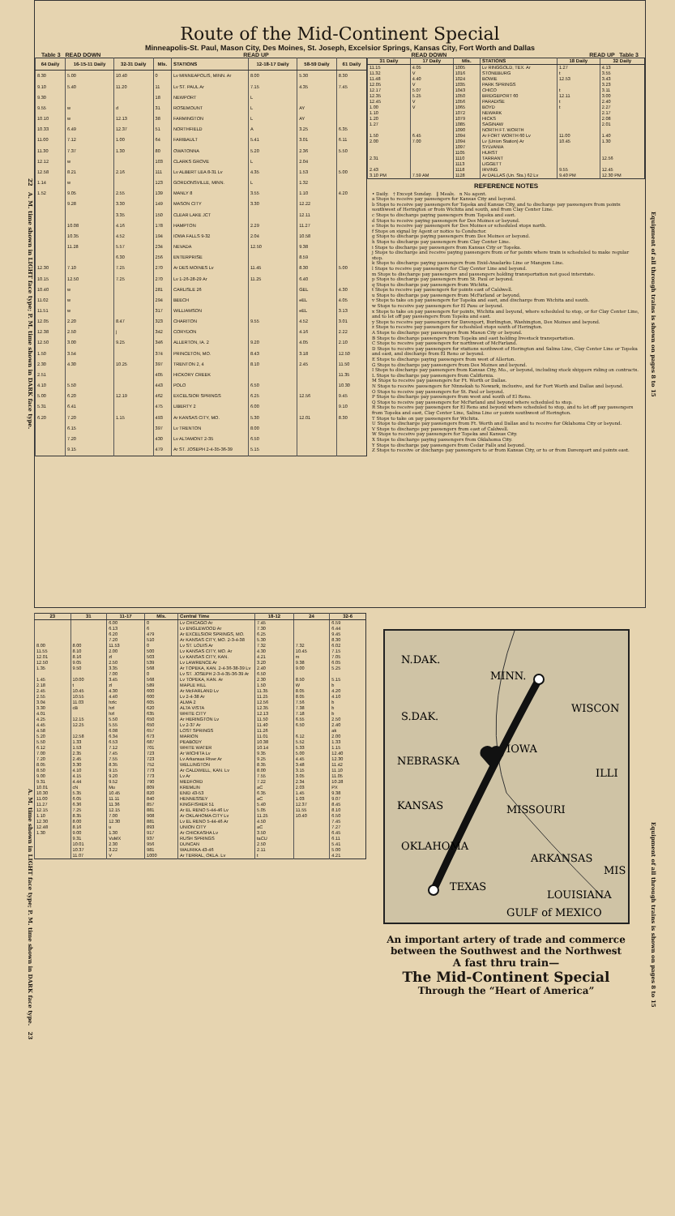22 A. M. time shown in LIGHT face type; P. M. time shown in DARK face type.
Route of the Mid-Continent Special
Minneapolis-St. Paul, Mason City, Des Moines, St. Joseph, Excelsior Springs, Kansas City, Fort Worth and Dallas
Table 3 READ DOWN READ UP READ DOWN READ UP Table 3
| 64 Daily | 16-15-11 Daily | 32-31 Daily | Mls. | STATIONS | 12-18-17 Daily | 58-59 Daily | 61 Daily |
| --- | --- | --- | --- | --- | --- | --- | --- |
| 8.30 | 5.00 | 10.40 | 0 | Lv MINNEAPOLIS, MINN. Ar | 8.00 | 5.30 | 8.30 |
| 9.10 | 5.40 | 11.20 | 11 | Lv ST. PAUL Ar | 7.15 | 4.35 | 7.45 |
| 9.30 | | | 18 | NEWPORT | L | | |
| 9.55 | w | d | 31 | ROSEMOUNT | L | AY | |
| 10.10 | w | 12.13 | 38 | FARMINGTON | L | AY | |
| 10.33 | 6.49 | 12.37 | 51 | NORTHFIELD | A | 3.25 | 6.35 |
| 11.00 | 7.12 | 1.00 | 64 | FARIBAULT | 5.41 | 3.01 | 6.11 |
| 11.30 | 7.37 | 1.30 | 80 | OWATONNA | 5.20 | 2.36 | 5.50 |
| 12.12 | w | | 103 | CLARKS GROVE | L | 2.04 | |
| 12.58 | 8.21 | 2.16 | 111 | Lv ALBERT LEA 8-31 Lv | 4.35 | 1.53 | 5.00 |
| 1.14 | w | | 123 | GORDONSVILLE, MINN. | L | 1.32 | |
| 1.52 | 9.05 | 2.55 | 139 | MANLY 8 | 3.55 | 1.10 | 4.20 |
| | 9.28 | 3.30 | 149 | MASON CITY | 3.30 | 12.22 | |
| | | 3.35 | 150 | CLEAR LAKE JCT | | 12.11 | |
| | 10.08 | 4.16 | 178 | HAMPTON | 2.29 | 11.27 | |
| | 10.35 | 4.52 | 194 | IOWA FALLS 9-32 | 2.04 | 10.58 | |
| | 11.28 | 5.57 | 234 | NEVADA | 12.50 | 9.38 | |
| | | 6.30 | 256 | ENTERPRISE | | 8.59 | |
| 12.30 | 7.10 | 7.25 | 270 | Ar DES MOINES Lv | 11.45 | 8.30 | 5.00 |
| 10.15 | 12.50 | 7.25 | 270 | Lv 1-26-28-29 Ar | 11.25 | 6.40 | |
| 10.40 | w | | 281 | CARLISLE 26 | | GEL | 4.30 |
| 11.02 | w | | 294 | BEECH | | eEL | 4.05 |
| 11.51 | w | | 317 | WILLIAMSON | | eEL | 3.13 |
| 12.05 | 2.20 | 8.47 | 323 | CHARITON | 9.55 | 4.52 | 3.01 |
| 12.38 | 2.50 | j | 342 | CORYDON | | 4.16 | 2.22 |
| 12.50 | 3.00 | 9.25 | 346 | ALLERTON, IA. 2 | 9.20 | 4.05 | 2.10 |
| 1.50 | 3.54 | | 374 | PRINCETON, MO. | 8.43 | 3.18 | 12.50 |
| 2.30 | 4.30 | 10.25 | 397 | TRENTON 2, 4 | 8.10 | 2.45 | 11.50 |
| 2.51 | | | 405 | HICKORY CREEK | | | 11.35 |
| 4.10 | 5.50 | | 443 | POLO | 6.50 | | 10.30 |
| 5.00 | 6.20 | 12.19 | 462 | EXCELSIOR SPRINGS | 6.25 | 12.56 | 9.45 |
| 5.31 | 6.41 | | 475 | LIBERTY 2 | 6.00 | | 9.10 |
| 6.20 | 7.20 | 1.15 | 493 | Ar KANSAS CITY, MO. | 5.30 | 12.01 | 8.30 |
| | 6.15 | | 397 | Lv TRENTON | 8.00 | | |
| | 7.20 | | 430 | Lv ALTAMONT 2-35 | 6.50 | | |
| | 9.15 | | 479 | Ar ST. JOSEPH 2-4-35-36-39 | 5.15 | | |
| 31 Daily | 17 Daily | Mls. | STATIONS | 18 Daily | 32 Daily |
| --- | --- | --- | --- | --- | --- |
| 11.15 | 4.05 | 1005 | Lv RINGGOLD, TEX. Ar | 1.27 | 4.13 |
| 11.32 | V | 1016 | STONEBURG | t | 3.55 |
| 11.48 | 4.40 | 1024 | BOWIE | 12.53 | 3.43 |
| 12.05 | V | 1035 | PARK SPRINGS | | 3.23 |
| 12.17 | 5.07 | 1043 | CHICO | t | 3.11 |
| 12.35 | 5.25 | 1050 | BRIDGEPORT 60 | 12.11 | 3.00 |
| 12.45 | V | 1056 | PARADISE | t | 2.40 |
| 1.00 | V | 1065 | BOYD | t | 2.27 |
| 1.10 | | 1072 | NEWARK | | 2.17 |
| 1.20 | | 1079 | HICKS | | 2.08 |
| 1.27 | | 1085 | SAGINAW | | 2.01 |
| | | 1090 | NORTH FT. WORTH | | |
| 1.50 | 6.45 | 1094 | Ar FORT WORTH 60 Lv | 11.00 | 1.40 |
| 2.00 | 7.00 | 1094 | Lv (Union Station) Ar | 10.45 | 1.30 |
| | | 1097 | SYLVANIA | | |
| | | 1105 | HURST | | |
| 2.31 | | 1110 | TARRANT | | 12.56 |
| | | 1113 | LIGGETT | | |
| 2.43 | | 1118 | IRVING | 9.55 | 12.45 |
| 3.10 PM | 7.59 AM | 1128 | Ar DALLAS (Un. Sta.) 62 Lv | 9.40 PM | 12.30 PM |
REFERENCE NOTES
• Daily. † Except Sunday. ‖ Meals. n No agent.
a Stops to receive pay passengers for Kansas City and beyond.
b Stops to receive pay passengers for Topeka and Kansas City, and to discharge pay passengers from points southwest of Herington or from Wichita and south, and from Clay Center Line.
c Stops to discharge paying passengers from Topeka and east.
d Stops to receive paying passengers for Des Moines or beyond.
e Stops to receive pay passengers for Des Moines or scheduled stops north.
f Stops on signal by Agent or notice to Conductor.
g Stops to discharge paying passengers from Des Moines or beyond.
h Stops to discharge pay passengers from Clay Center Line.
i Stops to discharge pay passengers from Kansas City or Topeka.
j Stops to discharge and receive paying passengers from or for points where train is scheduled to make regular stop.
k Stops to discharge paying passengers from Enid-Anadarko Line or Mangum Line.
l Stops to receive pay passengers for Clay Center Line and beyond.
m Stops to discharge pay passengers and passengers holding transportation not good interstate.
p Stops to discharge pay passengers from St. Paul or beyond.
q Stops to discharge pay passengers from Wichita.
t Stops to receive pay passengers for points east of Caldwell.
u Stops to discharge pay passengers from McFarland or beyond.
v Stops to take on pay passengers for Topeka and east, and discharge from Wichita and south.
w Stops to receive pay passengers for El Paso or beyond.
x Stops to take on pay passengers for points, Wichita and beyond, where scheduled to stop, or for Clay Center Line, and to let off pay passengers from Topeka and east.
y Stops to receive pay passengers for Davenport, Burlington, Washington, Des Moines and beyond.
z Stops to receive pay passengers for scheduled stops south of Herington.
A Stops to discharge pay passengers from Mason City or beyond.
B Stops to discharge passengers from Topeka and east holding livestock transportation.
C Stops to receive pay passengers for northwest of McFarland.
D Stops to receive pay passengers for stations southwest of Herington and Salina Line, Clay Center Line or Topeka and east, and discharge from El Reno or beyond.
E Stops to discharge paying passengers from west of Allerton.
G Stops to discharge pay passengers from Des Moines and beyond.
I Stops to discharge pay passengers from Kansas City, Mo., or beyond, including stock shippers riding on contracts.
L Stops to discharge pay passengers from California.
M Stops to receive pay passengers for Ft. Worth or Dallas.
N Stops to receive passengers for Ninnekah to Newark, inclusive, and for Fort Worth and Dallas and beyond.
O Stops to receive pay passengers for St. Paul or beyond.
P Stops to discharge pay passengers from west and south of El Reno.
Q Stops to receive pay passengers for McFarland and beyond where scheduled to stop.
R Stops to receive pay passengers for El Reno and beyond where scheduled to stop, and to let off pay passengers from Topeka and east, Clay Center Line, Salina Line or points southwest of Herington.
T Stops to take on pay passengers for Wichita.
U Stops to discharge pay passengers from Ft. Worth and Dallas and to receive for Oklahoma City or beyond.
V Stops to discharge pay passengers from east of Caldwell.
W Stops to receive pay passengers for Topeka and Kansas City.
X Stops to discharge paying passengers from Oklahoma City.
Y Stops to discharge pay passengers from Cedar Falls and beyond.
Z Stops to receive or discharge pay passengers to or from Kansas City, or to or from Davenport and points east.
Equipment of all through trains is shown on pages 8 to 15
A. M. time shown in LIGHT face type; P. M. time shown in DARK face type. 23
| 23 | 31 | 11-17 | Mls. | Central Time | 18-12 | 24 | 32-6 |
| --- | --- | --- | --- | --- | --- | --- | --- |
| | | 6.00 | 0 | Lv CHICAGO Ar | 7.45 | | 6.59 |
| | | 6.13 | 6 | Lv ENGLEWOOD Ar | 7.30 | | 6.44 |
| | | 6.20 | 479 | Ar EXCELSIOR SPRINGS, MO. | 6.25 | | 9.45 |
| | | 7.20 | 510 | Ar KANSAS CITY, MO. 2-3-4-38 | 5.30 | | 8.30 |
| 8.00 | 8.00 | 11.53 | 0 | Lv ST. LOUIS Ar | 7.32 | 7.32 | 6.02 |
| 11.55 | 8.10 | 2.00 | 500 | Lv KANSAS CITY, MO. Ar | 4.30 | 10.45 | 7.15 |
| 12.01 | 8.16 | zl | 503 | Lv KANSAS CITY, KAN. | 4.21 | m | 7.05 |
| 12.50 | 9.05 | 2.50 | 539 | Lv LAWRENCE Ar | 3.20 | 9.38 | 6.05 |
| 1.35 | 9.50 | 3.35 | 568 | Ar TOPEKA, KAN. 2-4-36-38-39 Lv | 2.40 | 9.00 | 5.25 |
| | | 7.00 | 0 | Lv ST. JOSEPH 2-3-4-35-36-39 Ar | 6.50 | | |
| 1.45 | 10.00 | 3.45 | 568 | Lv TOPEKA, KAN. Ar | 2.30 | 8.50 | 5.15 |
| 2.18 | t | zl | 589 | MAPLE HILL | 1.50 | W | b |
| 2.45 | 10.45 | 4.30 | 600 | Ar McFARLAND Lv | 11.35 | 8.05 | 4.20 |
| 2.55 | 10.55 | 4.40 | 600 | Lv 2-4-38 Ar | 11.25 | 8.05 | 4.10 |
| 3.04 | 11.03 | hzlc | 605 | ALMA 2 | 12.56 | 7.56 | b |
| 3.30 | cB | hzl | 620 | ALTA VISTA | 12.35 | 7.38 | b |
| 4.01 | | hzl | 635 | WHITE CITY | 12.13 | 7.18 | b |
| 4.25 | 12.15 | 5.50 | 650 | Ar HERINGTON Lv | 11.50 | 6.55 | 2.50 |
| 4.45 | 12.25 | 5.55 | 650 | Lv 2-37 Ar | 11.40 | 6.50 | 2.40 |
| 4.58 | | 6.08 | 657 | LOST SPRINGS | 11.26 | | ak |
| 5.20 | 12.58 | 6.34 | 673 | MARION | 11.01 | 6.12 | 2.00 |
| 5.50 | 1.33 | 6.53 | 687 | PEABODY | 10.38 | 5.52 | 1.33 |
| 6.12 | 1.53 | 7.12 | 701 | WHITE WATER | 10.14 | 5.33 | 1.15 |
| 7.00 | 2.35 | 7.45 | 723 | Ar WICHITA Lv | 9.35 | 5.00 | 12.40 |
| 7.20 | 2.45 | 7.55 | 723 | Lv Arkansas River Ar | 9.25 | 4.45 | 12.30 |
| 8.05 | 3.30 | 8.35 | 752 | WELLINGTON | 8.35 | 3.48 | 11.42 |
| 8.50 | 4.10 | 9.15 | 773 | Ar CALDWELL, KAN. Lv | 8.00 | 3.15 | 11.10 |
| 9.00 | 4.15 | 9.20 | 773 | Lv Ar | 7.55 | 3.05 | 11.05 |
| 9.31 | 4.44 | 9.52 | 790 | MEDFORD | 7.22 | 2.34 | 10.28 |
| 10.01 | cN | Mu | 809 | KREMLIN | aC | 2.03 | PX |
| 10.30 | 5.35 | 10.45 | 820 | ENID 43-53 | 6.35 | 1.45 | 9.38 |
| 11.00 | 6.05 | 11.11 | 840 | HENNESSEY | aC | 1.03 | 9.07 |
| 11.27 | 6.36 | 11.36 | 857 | KINGFISHER 51 | 5.40 | 12.37 | 8.45 |
| 12.15 | 7.25 | 12.15 | 881 | Ar EL RENO 5-44-46 Lv | 5.05 | 11.55 | 8.10 |
| 1.10 | 8.35 | 7.00 | 908 | Ar OKLAHOMA CITY Lv | 11.25 | 10.40 | 6.50 |
| 12.30 | 8.00 | 12.30 | 881 | Lv EL RENO 5-44-46 Ar | 4.50 | | 7.45 |
| 12.48 | 8.16 | u | 893 | UNION CITY | aC | | 7.27 |
| 1.30 | 9.00 | 1.30 | 917 | Ar CHICKASHA Lv | 3.50 | | 6.45 |
| | 9.31 | VuMX | 937 | RUSH SPRINGS | taCU | | 6.11 |
| | 10.01 | 2.30 | 956 | DUNCAN | 2.50 | | 5.41 |
| | 10.37 | 3.22 | 981 | WAURIKA 43-46 | 2.11 | | 5.00 |
| | 11.07 | V | 1000 | Ar TERRAL, OKLA. Lv | t | | 4.21 |
N.DAK.
MINN.
S.DAK.
WISCON
IOWA
NEBRASKA
ILLI
KANSAS
MISSOURI
OKLAHOMA
ARKANSAS
MIS
TEXAS
LOUISIANA
GULF of MEXICO
An important artery of trade and commerce between the Southwest and the Northwest
A fast thru train—
The Mid-Continent Special
Through the “Heart of America”
Equipment of all through trains is shown on pages 8 to 15